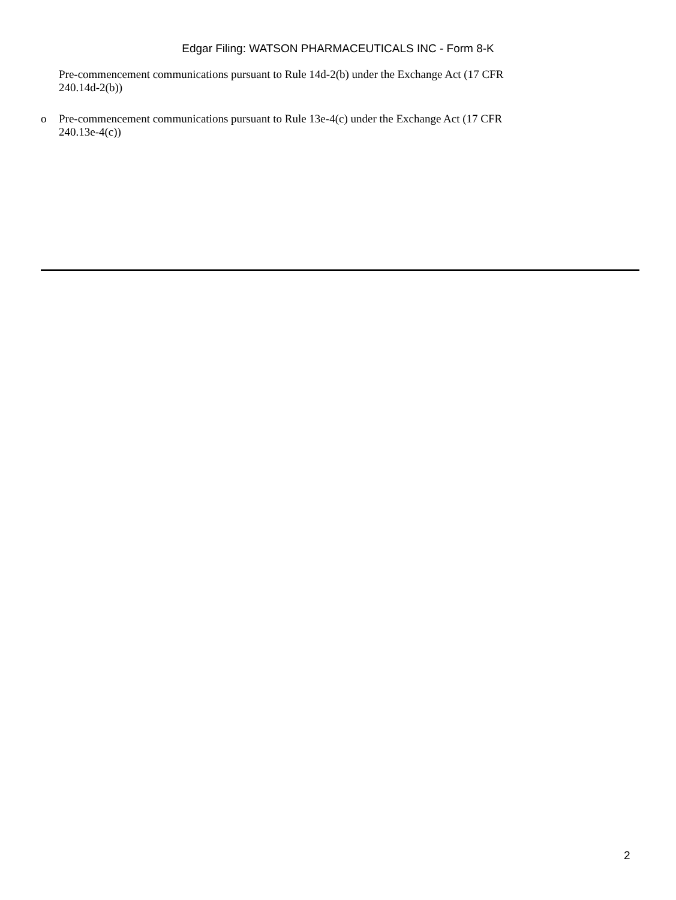Edgar Filing: WATSON PHARMACEUTICALS INC - Form 8-K
Pre-commencement communications pursuant to Rule 14d-2(b) under the Exchange Act (17 CFR 240.14d-2(b))
o Pre-commencement communications pursuant to Rule 13e-4(c) under the Exchange Act (17 CFR 240.13e-4(c))
2